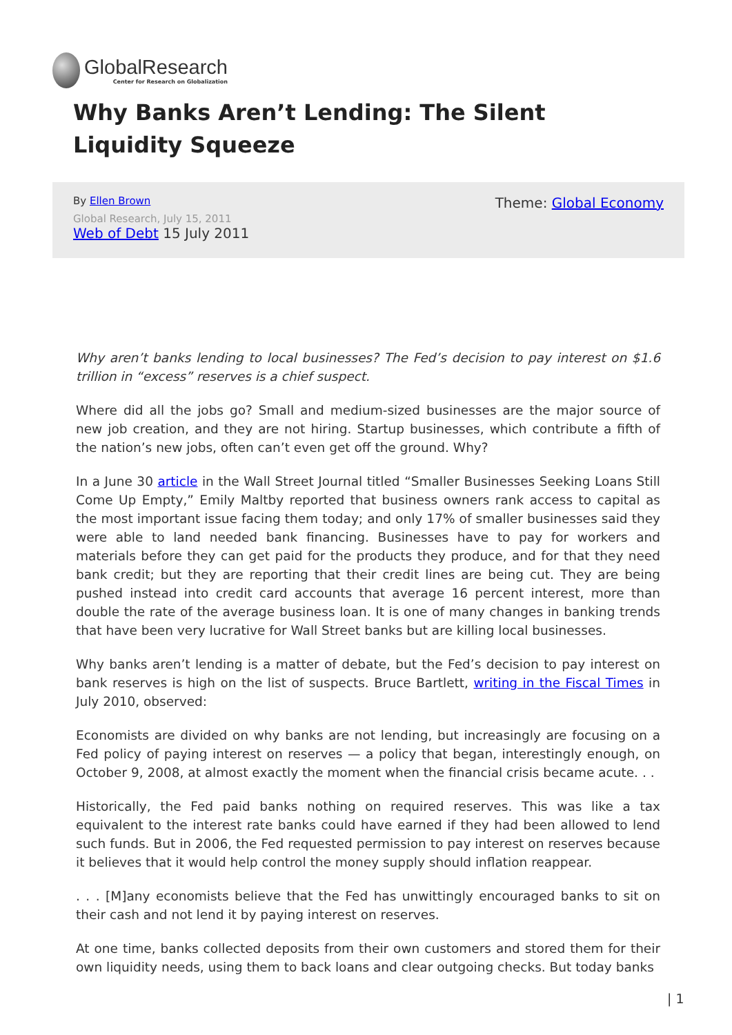GlobalResearch
Center for Research on Globalization
Why Banks Aren’t Lending: The Silent Liquidity Squeeze
Theme: Global Economy
By Ellen Brown
Global Research, July 15, 2011
Web of Debt 15 July 2011
Why aren’t banks lending to local businesses? The Fed’s decision to pay interest on $1.6 trillion in “excess” reserves is a chief suspect.
Where did all the jobs go? Small and medium-sized businesses are the major source of new job creation, and they are not hiring. Startup businesses, which contribute a fifth of the nation’s new jobs, often can’t even get off the ground. Why?
In a June 30 article in the Wall Street Journal titled “Smaller Businesses Seeking Loans Still Come Up Empty,” Emily Maltby reported that business owners rank access to capital as the most important issue facing them today; and only 17% of smaller businesses said they were able to land needed bank financing. Businesses have to pay for workers and materials before they can get paid for the products they produce, and for that they need bank credit; but they are reporting that their credit lines are being cut. They are being pushed instead into credit card accounts that average 16 percent interest, more than double the rate of the average business loan. It is one of many changes in banking trends that have been very lucrative for Wall Street banks but are killing local businesses.
Why banks aren’t lending is a matter of debate, but the Fed’s decision to pay interest on bank reserves is high on the list of suspects. Bruce Bartlett, writing in the Fiscal Times in July 2010, observed:
Economists are divided on why banks are not lending, but increasingly are focusing on a Fed policy of paying interest on reserves — a policy that began, interestingly enough, on October 9, 2008, at almost exactly the moment when the financial crisis became acute. . .
Historically, the Fed paid banks nothing on required reserves. This was like a tax equivalent to the interest rate banks could have earned if they had been allowed to lend such funds. But in 2006, the Fed requested permission to pay interest on reserves because it believes that it would help control the money supply should inflation reappear.
. . . [M]any economists believe that the Fed has unwittingly encouraged banks to sit on their cash and not lend it by paying interest on reserves.
At one time, banks collected deposits from their own customers and stored them for their own liquidity needs, using them to back loans and clear outgoing checks. But today banks
| 1